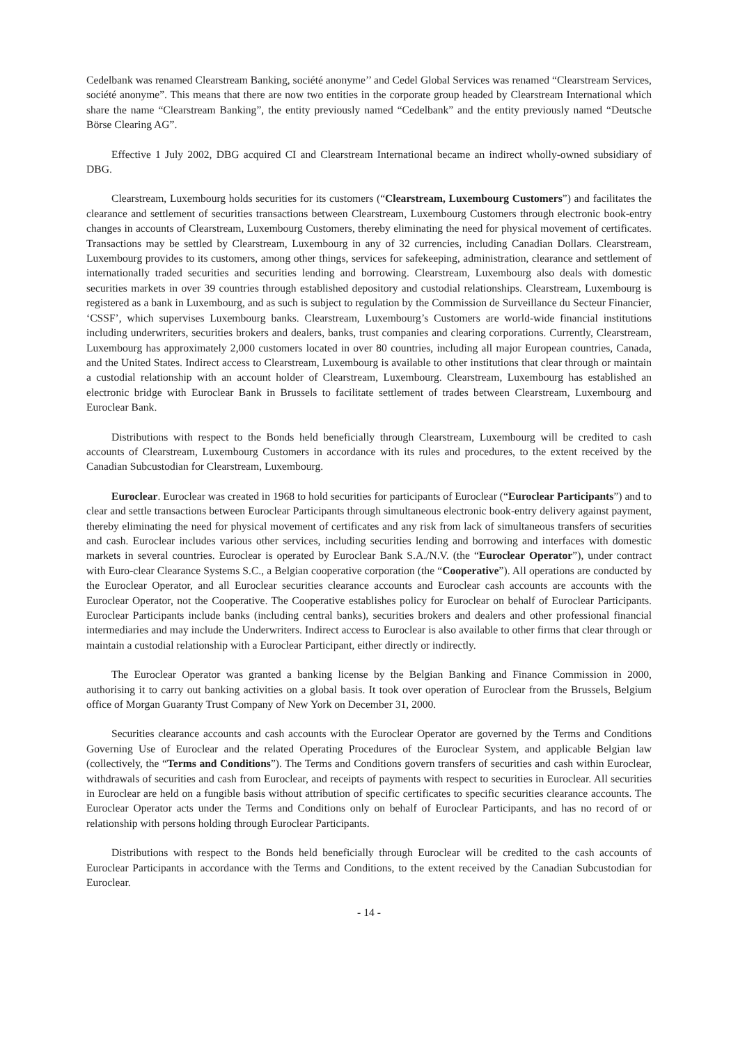Cedelbank was renamed Clearstream Banking, société anonyme’’ and Cedel Global Services was renamed “Clearstream Services, société anonyme”. This means that there are now two entities in the corporate group headed by Clearstream International which share the name “Clearstream Banking”, the entity previously named “Cedelbank” and the entity previously named “Deutsche Börse Clearing AG”.
Effective 1 July 2002, DBG acquired CI and Clearstream International became an indirect wholly-owned subsidiary of DBG.
Clearstream, Luxembourg holds securities for its customers (“Clearstream, Luxembourg Customers”) and facilitates the clearance and settlement of securities transactions between Clearstream, Luxembourg Customers through electronic book-entry changes in accounts of Clearstream, Luxembourg Customers, thereby eliminating the need for physical movement of certificates. Transactions may be settled by Clearstream, Luxembourg in any of 32 currencies, including Canadian Dollars. Clearstream, Luxembourg provides to its customers, among other things, services for safekeeping, administration, clearance and settlement of internationally traded securities and securities lending and borrowing. Clearstream, Luxembourg also deals with domestic securities markets in over 39 countries through established depository and custodial relationships. Clearstream, Luxembourg is registered as a bank in Luxembourg, and as such is subject to regulation by the Commission de Surveillance du Secteur Financier, ‘CSSF’, which supervises Luxembourg banks. Clearstream, Luxembourg’s Customers are world-wide financial institutions including underwriters, securities brokers and dealers, banks, trust companies and clearing corporations. Currently, Clearstream, Luxembourg has approximately 2,000 customers located in over 80 countries, including all major European countries, Canada, and the United States. Indirect access to Clearstream, Luxembourg is available to other institutions that clear through or maintain a custodial relationship with an account holder of Clearstream, Luxembourg. Clearstream, Luxembourg has established an electronic bridge with Euroclear Bank in Brussels to facilitate settlement of trades between Clearstream, Luxembourg and Euroclear Bank.
Distributions with respect to the Bonds held beneficially through Clearstream, Luxembourg will be credited to cash accounts of Clearstream, Luxembourg Customers in accordance with its rules and procedures, to the extent received by the Canadian Subcustodian for Clearstream, Luxembourg.
Euroclear. Euroclear was created in 1968 to hold securities for participants of Euroclear (“Euroclear Participants”) and to clear and settle transactions between Euroclear Participants through simultaneous electronic book-entry delivery against payment, thereby eliminating the need for physical movement of certificates and any risk from lack of simultaneous transfers of securities and cash. Euroclear includes various other services, including securities lending and borrowing and interfaces with domestic markets in several countries. Euroclear is operated by Euroclear Bank S.A./N.V. (the “Euroclear Operator”), under contract with Euro-clear Clearance Systems S.C., a Belgian cooperative corporation (the “Cooperative”). All operations are conducted by the Euroclear Operator, and all Euroclear securities clearance accounts and Euroclear cash accounts are accounts with the Euroclear Operator, not the Cooperative. The Cooperative establishes policy for Euroclear on behalf of Euroclear Participants. Euroclear Participants include banks (including central banks), securities brokers and dealers and other professional financial intermediaries and may include the Underwriters. Indirect access to Euroclear is also available to other firms that clear through or maintain a custodial relationship with a Euroclear Participant, either directly or indirectly.
The Euroclear Operator was granted a banking license by the Belgian Banking and Finance Commission in 2000, authorising it to carry out banking activities on a global basis. It took over operation of Euroclear from the Brussels, Belgium office of Morgan Guaranty Trust Company of New York on December 31, 2000.
Securities clearance accounts and cash accounts with the Euroclear Operator are governed by the Terms and Conditions Governing Use of Euroclear and the related Operating Procedures of the Euroclear System, and applicable Belgian law (collectively, the “Terms and Conditions”). The Terms and Conditions govern transfers of securities and cash within Euroclear, withdrawals of securities and cash from Euroclear, and receipts of payments with respect to securities in Euroclear. All securities in Euroclear are held on a fungible basis without attribution of specific certificates to specific securities clearance accounts. The Euroclear Operator acts under the Terms and Conditions only on behalf of Euroclear Participants, and has no record of or relationship with persons holding through Euroclear Participants.
Distributions with respect to the Bonds held beneficially through Euroclear will be credited to the cash accounts of Euroclear Participants in accordance with the Terms and Conditions, to the extent received by the Canadian Subcustodian for Euroclear.
- 14 -